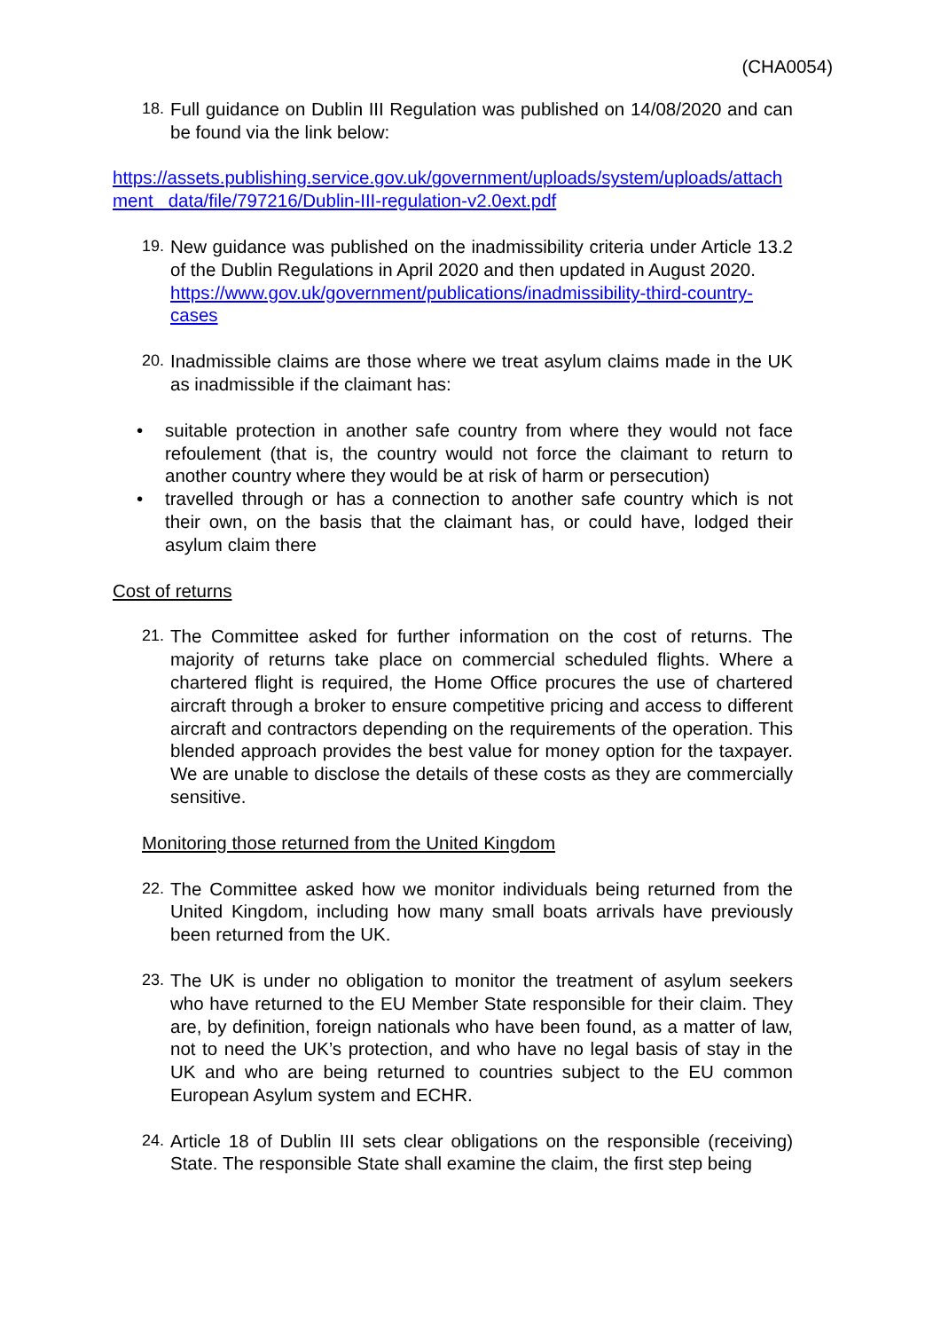(CHA0054)
18. Full guidance on Dublin III Regulation was published on 14/08/2020 and can be found via the link below:
https://assets.publishing.service.gov.uk/government/uploads/system/uploads/attach ment_ data/file/797216/Dublin-III-regulation-v2.0ext.pdf
19. New guidance was published on the inadmissibility criteria under Article 13.2 of the Dublin Regulations in April 2020 and then updated in August 2020.
https://www.gov.uk/government/publications/inadmissibility-third-country-cases
20. Inadmissible claims are those where we treat asylum claims made in the UK as inadmissible if the claimant has:
• suitable protection in another safe country from where they would not face refoulement (that is, the country would not force the claimant to return to another country where they would be at risk of harm or persecution)
• travelled through or has a connection to another safe country which is not their own, on the basis that the claimant has, or could have, lodged their asylum claim there
Cost of returns
21. The Committee asked for further information on the cost of returns. The majority of returns take place on commercial scheduled flights. Where a chartered flight is required, the Home Office procures the use of chartered aircraft through a broker to ensure competitive pricing and access to different aircraft and contractors depending on the requirements of the operation. This blended approach provides the best value for money option for the taxpayer. We are unable to disclose the details of these costs as they are commercially sensitive.
Monitoring those returned from the United Kingdom
22. The Committee asked how we monitor individuals being returned from the United Kingdom, including how many small boats arrivals have previously been returned from the UK.
23. The UK is under no obligation to monitor the treatment of asylum seekers who have returned to the EU Member State responsible for their claim. They are, by definition, foreign nationals who have been found, as a matter of law, not to need the UK’s protection, and who have no legal basis of stay in the UK and who are being returned to countries subject to the EU common European Asylum system and ECHR.
24. Article 18 of Dublin III sets clear obligations on the responsible (receiving) State. The responsible State shall examine the claim, the first step being